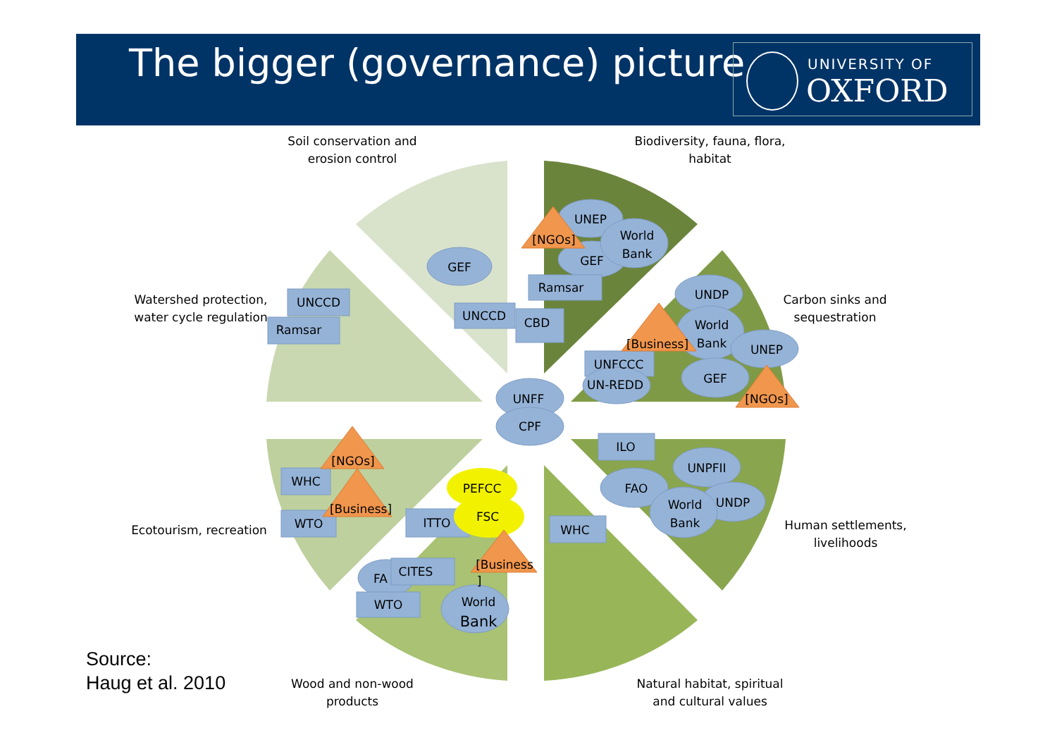The bigger (governance) picture
UNIVERSITY OF
OXFORD
UNEP
[NGOs]
World
Bank
GEF
GEF
Ramsar
UNCCD
Ramsar
UNCCD
CBD
UNDP
World
Bank
[Business]
UNEP
UNFCCC
UN-REDD
GEF
[NGOs]
UNFF
CPF
ILO
UNPFII
FAO
UNDP
World
Bank
WHC
[NGOs]
WHC
[Business]
WTO
PEFCC
FSC
ITTO
[Business
]
FA
CITES
WTO
World
Bank
Soil conservation and erosion control
Biodiversity, fauna, flora, habitat
Watershed protection, water cycle regulation
Carbon sinks and sequestration
Ecotourism, recreation
Human settlements, livelihoods
Wood and non-wood products
Natural habitat, spiritual and cultural values
Source:
Haug et al. 2010